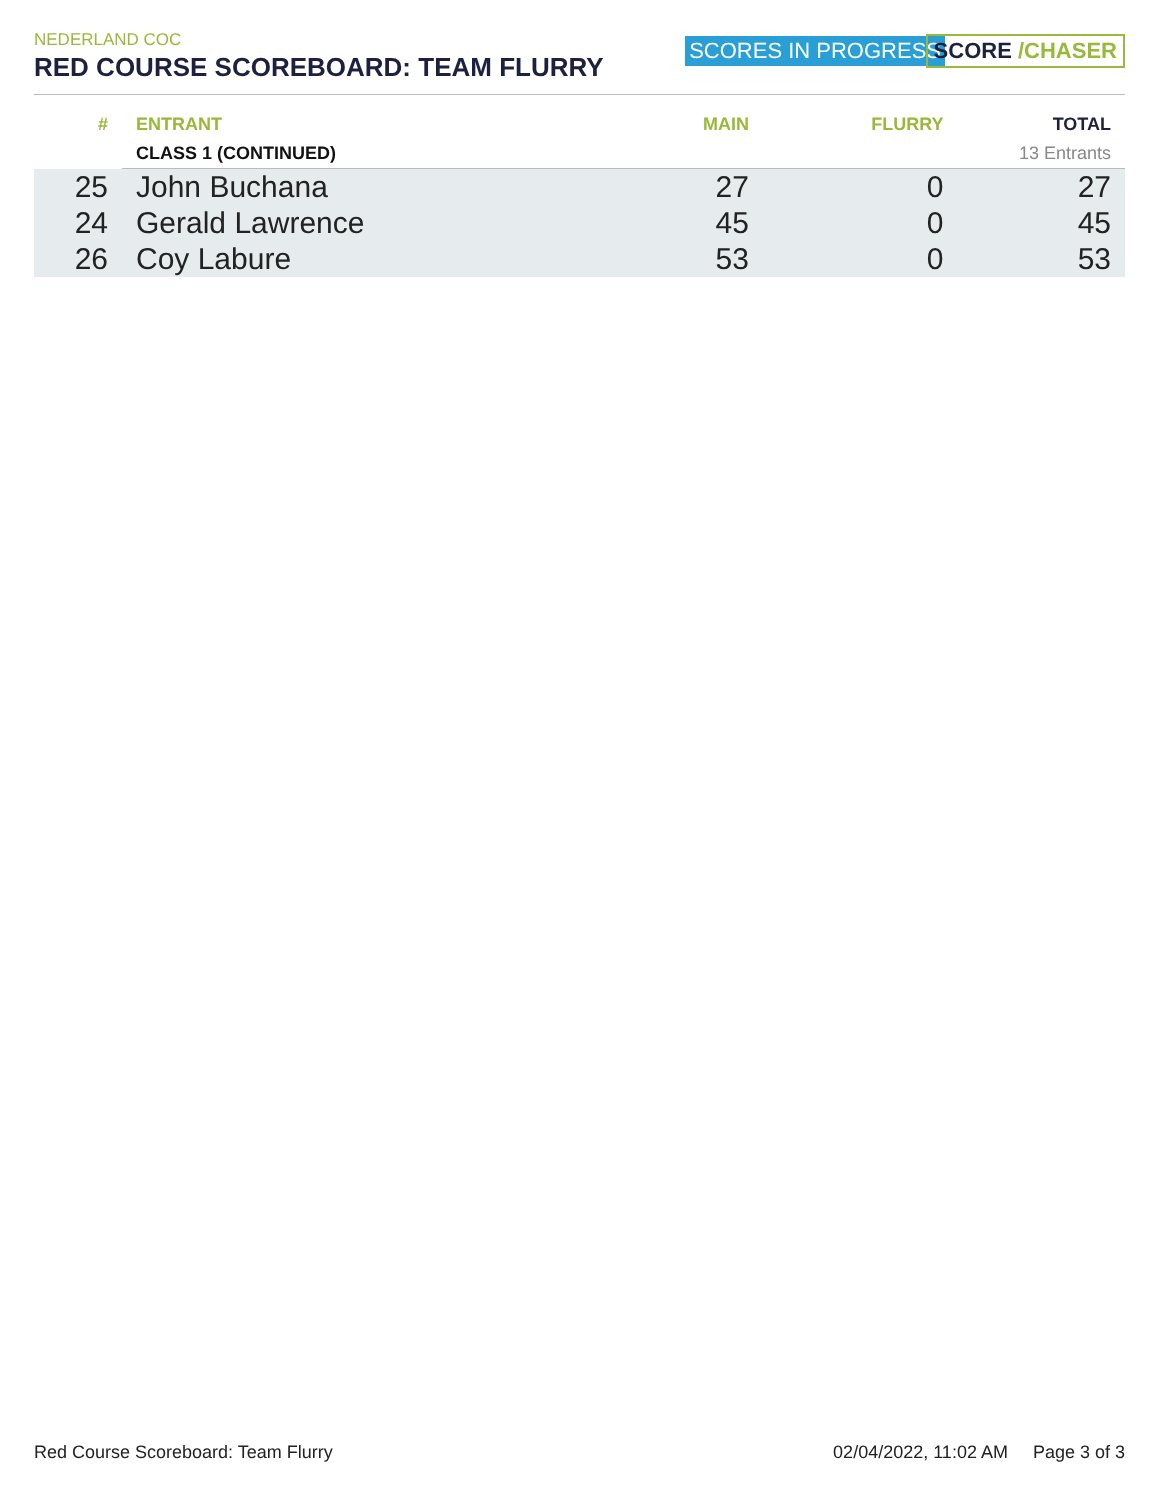NEDERLAND COC
RED COURSE SCOREBOARD: TEAM FLURRY
SCORES IN PROGRESS SCORE /CHASER
| # | ENTRANT | MAIN | FLURRY | TOTAL |
| --- | --- | --- | --- | --- |
| | CLASS 1 (CONTINUED) | 13 Entrants | | |
| 25 | John Buchana | 27 | 0 | 27 |
| 24 | Gerald Lawrence | 45 | 0 | 45 |
| 26 | Coy Labure | 53 | 0 | 53 |
Red Course Scoreboard: Team Flurry 02/04/2022, 11:02 AM Page 3 of 3